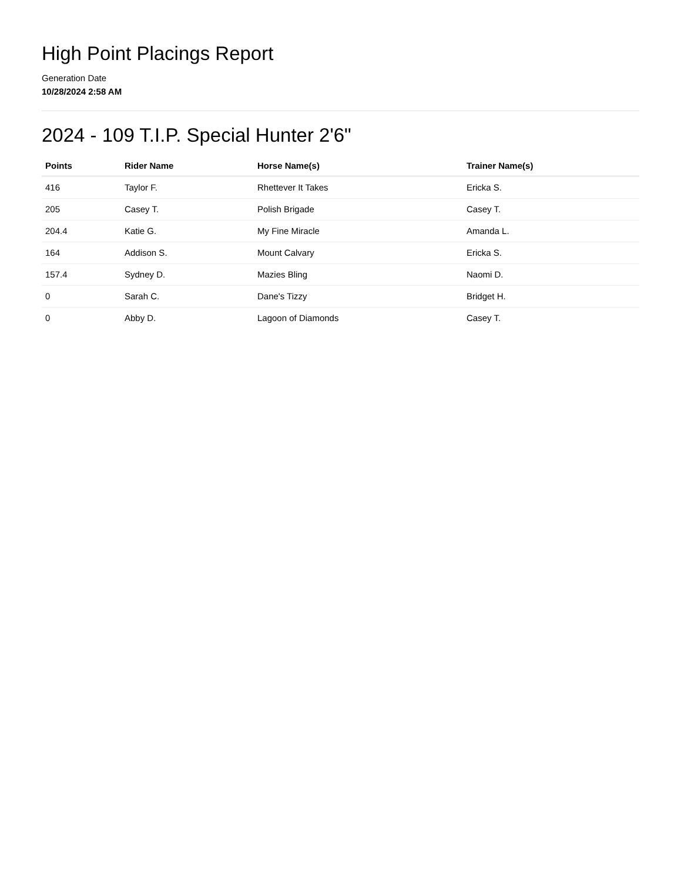High Point Placings Report
Generation Date
10/28/2024 2:58 AM
2024 - 109 T.I.P. Special Hunter 2'6"
| Points | Rider Name | Horse Name(s) | Trainer Name(s) |
| --- | --- | --- | --- |
| 416 | Taylor F. | Rhettever It Takes | Ericka S. |
| 205 | Casey T. | Polish Brigade | Casey T. |
| 204.4 | Katie G. | My Fine Miracle | Amanda L. |
| 164 | Addison S. | Mount Calvary | Ericka S. |
| 157.4 | Sydney D. | Mazies Bling | Naomi D. |
| 0 | Sarah C. | Dane's Tizzy | Bridget H. |
| 0 | Abby D. | Lagoon of Diamonds | Casey T. |